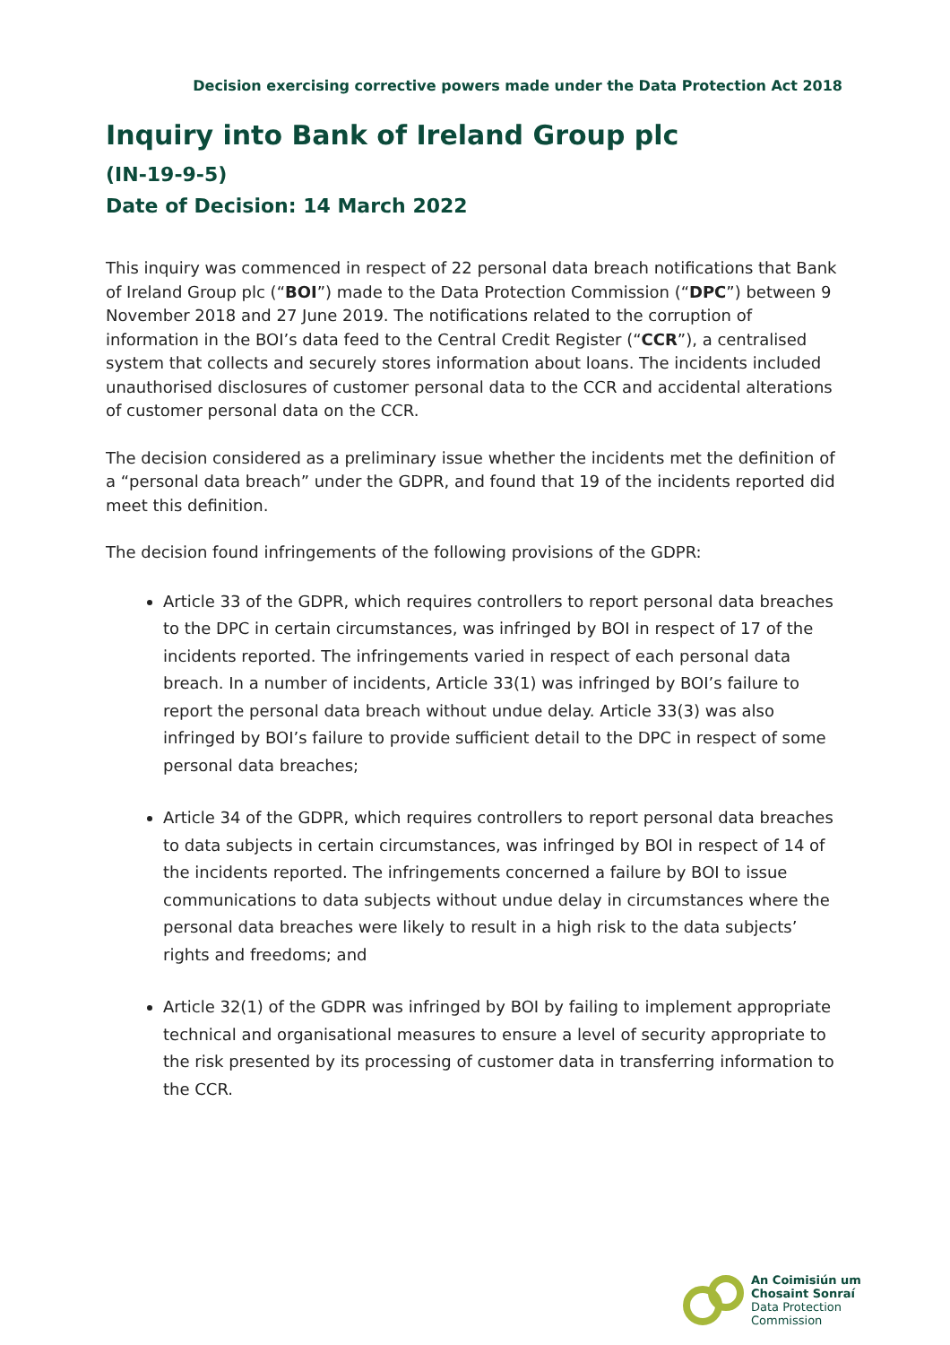Decision exercising corrective powers made under the Data Protection Act 2018
Inquiry into Bank of Ireland Group plc
(IN-19-9-5)
Date of Decision: 14 March 2022
This inquiry was commenced in respect of 22 personal data breach notifications that Bank of Ireland Group plc (“BOI”) made to the Data Protection Commission (“DPC”) between 9 November 2018 and 27 June 2019. The notifications related to the corruption of information in the BOI’s data feed to the Central Credit Register (“CCR”), a centralised system that collects and securely stores information about loans. The incidents included unauthorised disclosures of customer personal data to the CCR and accidental alterations of customer personal data on the CCR.
The decision considered as a preliminary issue whether the incidents met the definition of a “personal data breach” under the GDPR, and found that 19 of the incidents reported did meet this definition.
The decision found infringements of the following provisions of the GDPR:
Article 33 of the GDPR, which requires controllers to report personal data breaches to the DPC in certain circumstances, was infringed by BOI in respect of 17 of the incidents reported. The infringements varied in respect of each personal data breach. In a number of incidents, Article 33(1) was infringed by BOI’s failure to report the personal data breach without undue delay. Article 33(3) was also infringed by BOI’s failure to provide sufficient detail to the DPC in respect of some personal data breaches;
Article 34 of the GDPR, which requires controllers to report personal data breaches to data subjects in certain circumstances, was infringed by BOI in respect of 14 of the incidents reported. The infringements concerned a failure by BOI to issue communications to data subjects without undue delay in circumstances where the personal data breaches were likely to result in a high risk to the data subjects’ rights and freedoms; and
Article 32(1) of the GDPR was infringed by BOI by failing to implement appropriate technical and organisational measures to ensure a level of security appropriate to the risk presented by its processing of customer data in transferring information to the CCR.
An Coimisiún um
Chosaint Sonraí
Data Protection
Commission